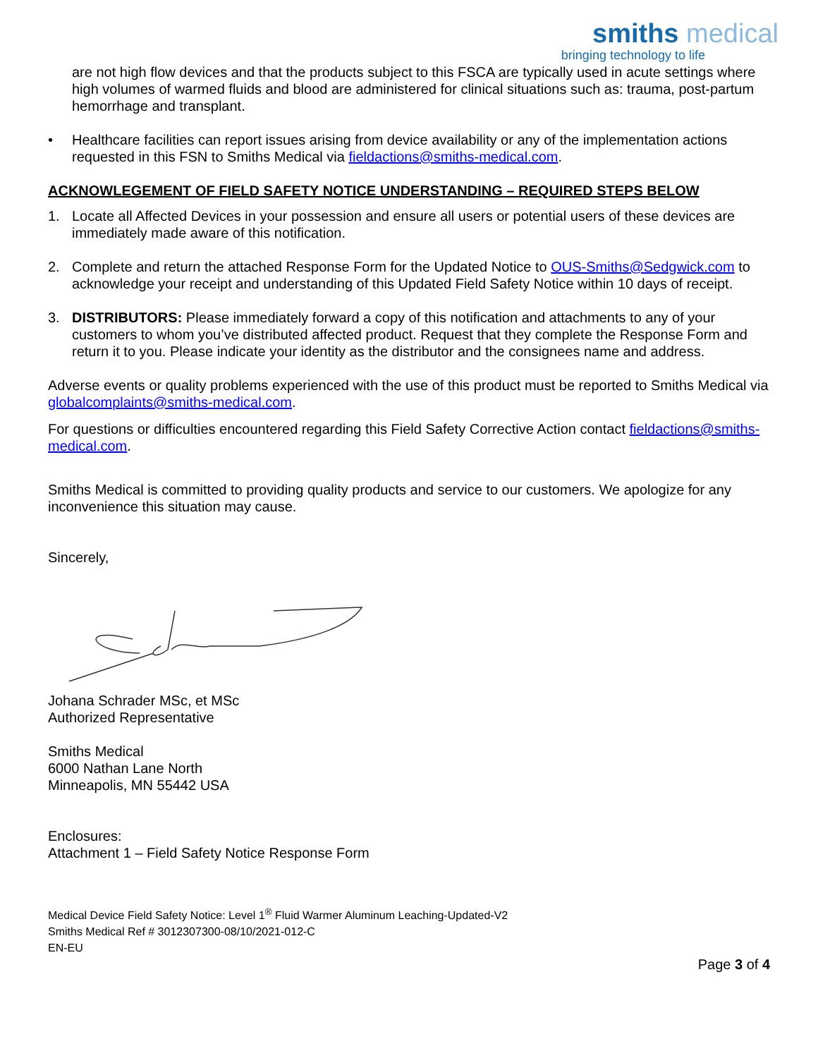smiths medical
bringing technology to life
are not high flow devices and that the products subject to this FSCA are typically used in acute settings where high volumes of warmed fluids and blood are administered for clinical situations such as: trauma, post-partum hemorrhage and transplant.
• Healthcare facilities can report issues arising from device availability or any of the implementation actions requested in this FSN to Smiths Medical via fieldactions@smiths-medical.com.
ACKNOWLEGEMENT OF FIELD SAFETY NOTICE UNDERSTANDING – REQUIRED STEPS BELOW
1. Locate all Affected Devices in your possession and ensure all users or potential users of these devices are immediately made aware of this notification.
2. Complete and return the attached Response Form for the Updated Notice to OUS-Smiths@Sedgwick.com to acknowledge your receipt and understanding of this Updated Field Safety Notice within 10 days of receipt.
3. DISTRIBUTORS: Please immediately forward a copy of this notification and attachments to any of your customers to whom you’ve distributed affected product. Request that they complete the Response Form and return it to you. Please indicate your identity as the distributor and the consignees name and address.
Adverse events or quality problems experienced with the use of this product must be reported to Smiths Medical via globalcomplaints@smiths-medical.com.
For questions or difficulties encountered regarding this Field Safety Corrective Action contact fieldactions@smiths-medical.com.
Smiths Medical is committed to providing quality products and service to our customers. We apologize for any inconvenience this situation may cause.
Sincerely,
Johana Schrader MSc, et MSc
Authorized Representative
Smiths Medical
6000 Nathan Lane North
Minneapolis, MN 55442 USA
Enclosures:
Attachment 1 – Field Safety Notice Response Form
Medical Device Field Safety Notice: Level 1<sup>®</sup> Fluid Warmer Aluminum Leaching-Updated-V2
Smiths Medical Ref # 3012307300-08/10/2021-012-C
EN-EU
Page 3 of 4